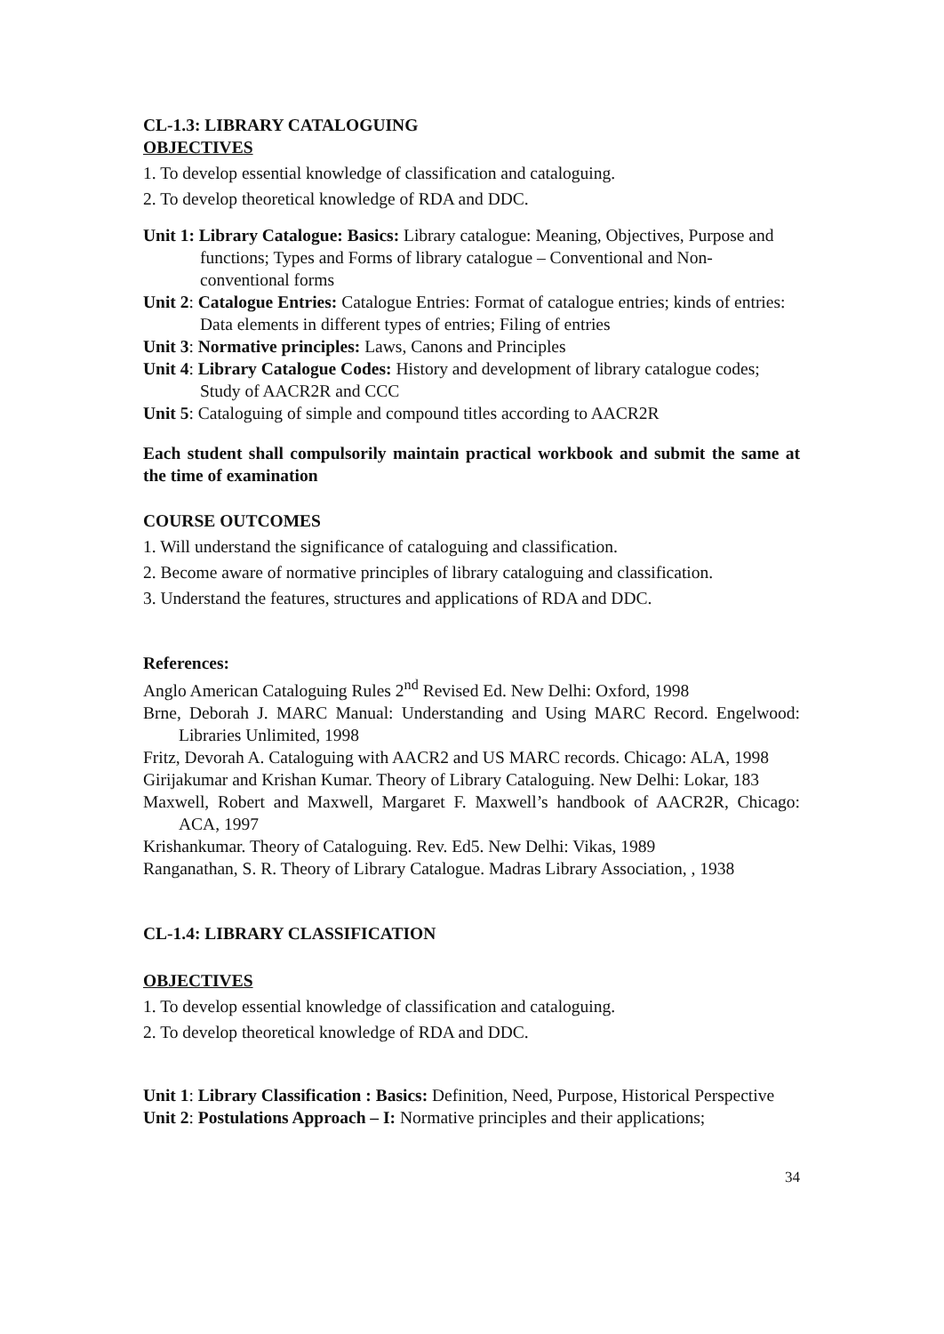CL-1.3: LIBRARY CATALOGUING
OBJECTIVES
1. To develop essential knowledge of classification and cataloguing.
2. To develop theoretical knowledge of RDA and DDC.
Unit 1: Library Catalogue: Basics: Library catalogue: Meaning, Objectives, Purpose and functions; Types and Forms of library catalogue – Conventional and Non-conventional forms
Unit 2: Catalogue Entries: Catalogue Entries: Format of catalogue entries; kinds of entries: Data elements in different types of entries; Filing of entries
Unit 3: Normative principles: Laws, Canons and Principles
Unit 4: Library Catalogue Codes: History and development of library catalogue codes; Study of AACR2R and CCC
Unit 5: Cataloguing of simple and compound titles according to AACR2R
Each student shall compulsorily maintain practical workbook and submit the same at the time of examination
COURSE OUTCOMES
1. Will understand the significance of cataloguing and classification.
2. Become aware of normative principles of library cataloguing and classification.
3. Understand the features, structures and applications of RDA and DDC.
References:
Anglo American Cataloguing Rules 2<sup>nd</sup> Revised Ed. New Delhi: Oxford, 1998
Brne, Deborah J. MARC Manual: Understanding and Using MARC Record. Engelwood: Libraries Unlimited, 1998
Fritz, Devorah A. Cataloguing with AACR2 and US MARC records. Chicago: ALA, 1998
Girijakumar and Krishan Kumar. Theory of Library Cataloguing. New Delhi: Lokar, 183
Maxwell, Robert and Maxwell, Margaret F. Maxwell’s handbook of AACR2R, Chicago: ACA, 1997
Krishankumar. Theory of Cataloguing. Rev. Ed5. New Delhi: Vikas, 1989
Ranganathan, S. R. Theory of Library Catalogue. Madras Library Association, , 1938
CL-1.4: LIBRARY CLASSIFICATION
OBJECTIVES
1. To develop essential knowledge of classification and cataloguing.
2. To develop theoretical knowledge of RDA and DDC.
Unit 1: Library Classification : Basics: Definition, Need, Purpose, Historical Perspective
Unit 2: Postulations Approach – I: Normative principles and their applications;
34